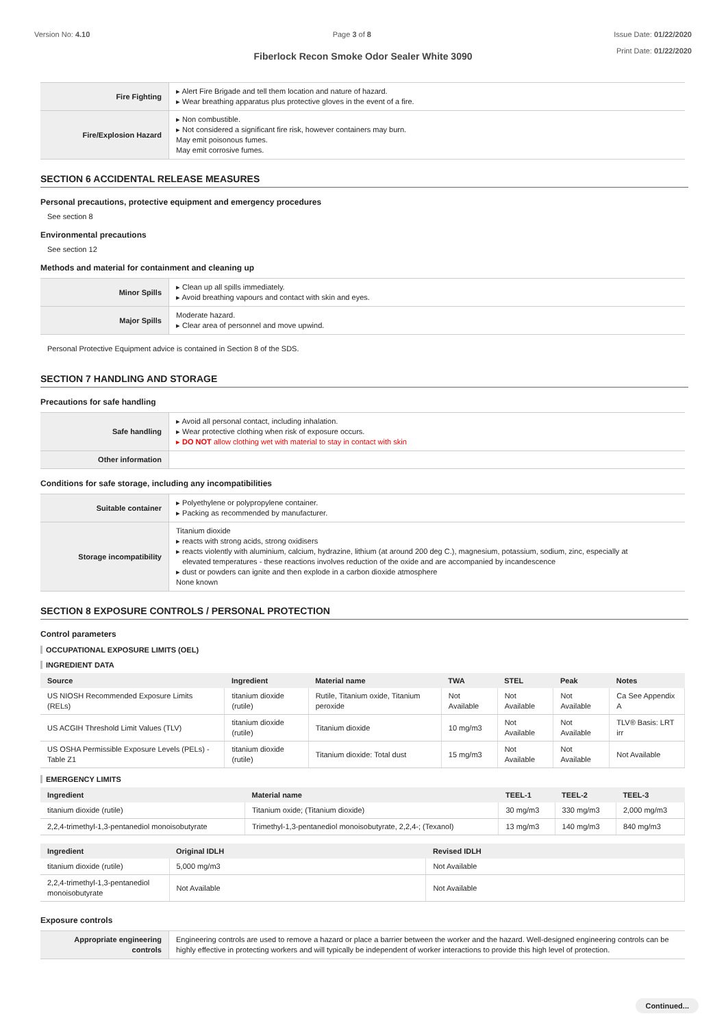Version No: 4.10 Page 3 of 8 Issue Date: 01/22/2020
Print Date: 01/22/2020
Fiberlock Recon Smoke Odor Sealer White 3090
| Fire Fighting | ▸ Alert Fire Brigade and tell them location and nature of hazard. ▸ Wear breathing apparatus plus protective gloves in the event of a fire. |
| Fire/Explosion Hazard | ▸ Non combustible. ▸ Not considered a significant fire risk, however containers may burn. May emit poisonous fumes. May emit corrosive fumes. |
SECTION 6 ACCIDENTAL RELEASE MEASURES
Personal precautions, protective equipment and emergency procedures
See section 8
Environmental precautions
See section 12
Methods and material for containment and cleaning up
| Minor Spills | ▸ Clean up all spills immediately. ▸ Avoid breathing vapours and contact with skin and eyes. |
| Major Spills | Moderate hazard. ▸ Clear area of personnel and move upwind. |
Personal Protective Equipment advice is contained in Section 8 of the SDS.
SECTION 7 HANDLING AND STORAGE
Precautions for safe handling
| Safe handling | ▸ Avoid all personal contact, including inhalation. ▸ Wear protective clothing when risk of exposure occurs. ▸ DO NOT allow clothing wet with material to stay in contact with skin |
| Other information | |
Conditions for safe storage, including any incompatibilities
| Suitable container | ▸ Polyethylene or polypropylene container. ▸ Packing as recommended by manufacturer. |
| Storage incompatibility | Titanium dioxide ▸ reacts with strong acids, strong oxidisers ▸ reacts violently with aluminium, calcium, hydrazine, lithium (at around 200 deg C.), magnesium, potassium, sodium, zinc, especially at elevated temperatures - these reactions involves reduction of the oxide and are accompanied by incandescence ▸ dust or powders can ignite and then explode in a carbon dioxide atmosphere None known |
SECTION 8 EXPOSURE CONTROLS / PERSONAL PROTECTION
Control parameters
OCCUPATIONAL EXPOSURE LIMITS (OEL)
INGREDIENT DATA
| Source | Ingredient | Material name | TWA | STEL | Peak | Notes |
| --- | --- | --- | --- | --- | --- | --- |
| US NIOSH Recommended Exposure Limits (RELs) | titanium dioxide (rutile) | Rutile, Titanium oxide, Titanium peroxide | Not Available | Not Available | Not Available | Ca See Appendix A |
| US ACGIH Threshold Limit Values (TLV) | titanium dioxide (rutile) | Titanium dioxide | 10 mg/m3 | Not Available | Not Available | TLV® Basis: LRT irr |
| US OSHA Permissible Exposure Levels (PELs) - Table Z1 | titanium dioxide (rutile) | Titanium dioxide: Total dust | 15 mg/m3 | Not Available | Not Available | Not Available |
EMERGENCY LIMITS
| Ingredient | Material name | TEEL-1 | TEEL-2 | TEEL-3 |
| --- | --- | --- | --- | --- |
| titanium dioxide (rutile) | Titanium oxide; (Titanium dioxide) | 30 mg/m3 | 330 mg/m3 | 2,000 mg/m3 |
| 2,2,4-trimethyl-1,3-pentanediol monoisobutyrate | Trimethyl-1,3-pentanediol monoisobutyrate, 2,2,4-; (Texanol) | 13 mg/m3 | 140 mg/m3 | 840 mg/m3 |
| Ingredient | Original IDLH | Revised IDLH |
| --- | --- | --- |
| titanium dioxide (rutile) | 5,000 mg/m3 | Not Available |
| 2,2,4-trimethyl-1,3-pentanediol monoisobutyrate | Not Available | Not Available |
Exposure controls
| Appropriate engineering controls | Engineering controls are used to remove a hazard or place a barrier between the worker and the hazard. Well-designed engineering controls can be highly effective in protecting workers and will typically be independent of worker interactions to provide this high level of protection. |
Continued...